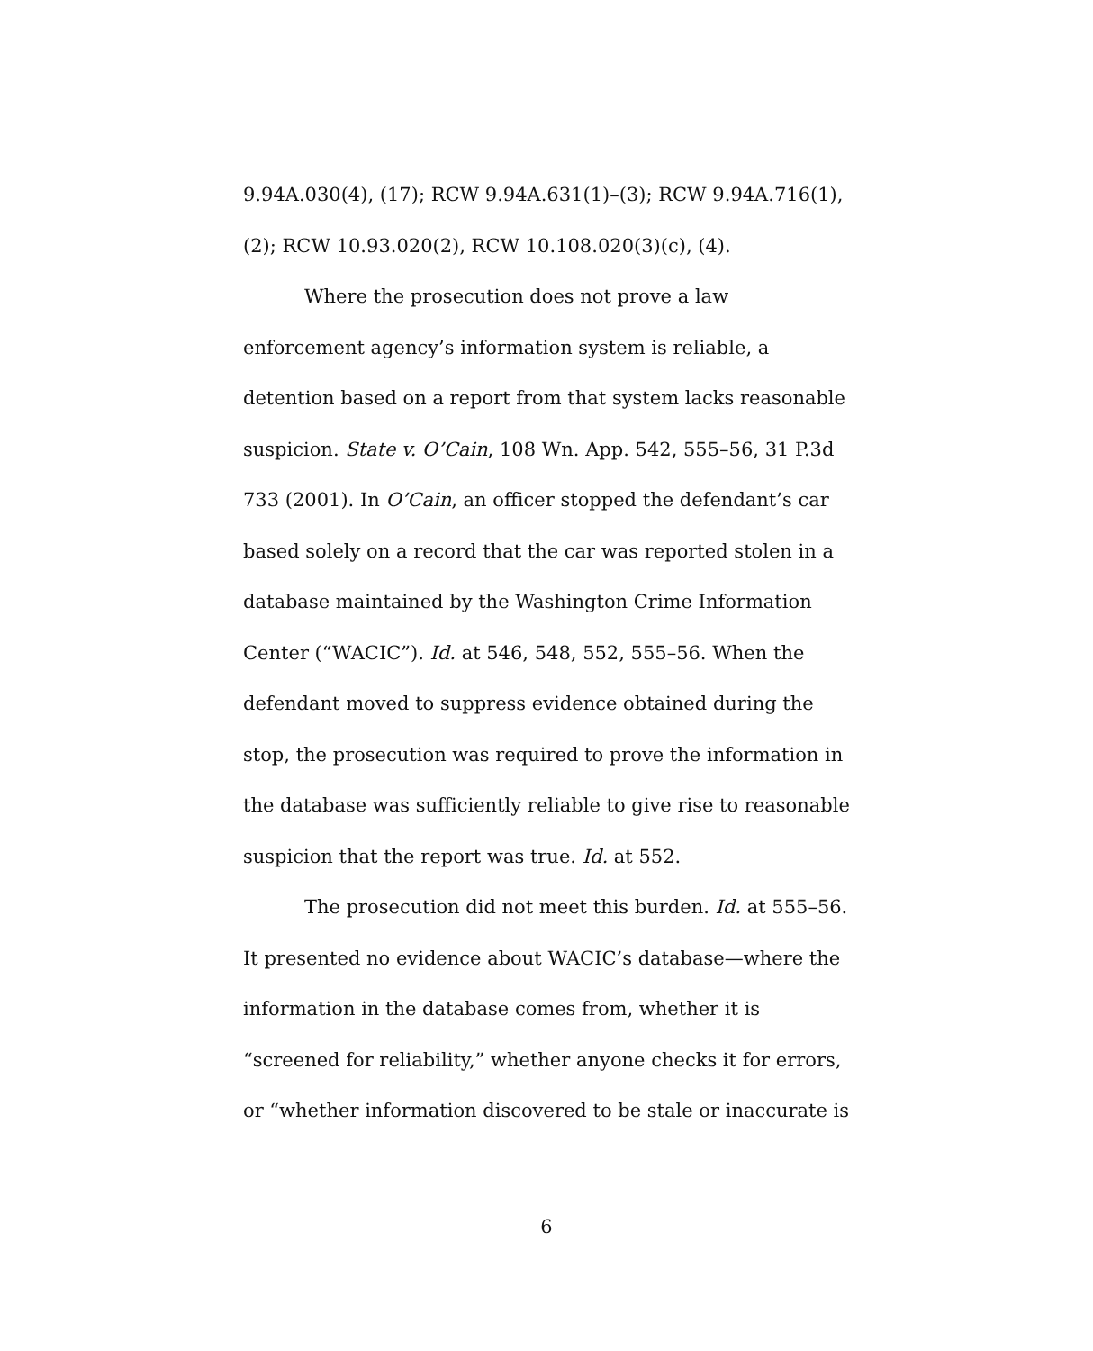9.94A.030(4), (17); RCW 9.94A.631(1)–(3); RCW 9.94A.716(1), (2); RCW 10.93.020(2), RCW 10.108.020(3)(c), (4).
Where the prosecution does not prove a law
enforcement agency’s information system is reliable, a detention based on a report from that system lacks reasonable suspicion. State v. O’Cain, 108 Wn. App. 542, 555–56, 31 P.3d 733 (2001). In O’Cain, an officer stopped the defendant’s car based solely on a record that the car was reported stolen in a database maintained by the Washington Crime Information Center (“WACIC”). Id. at 546, 548, 552, 555–56. When the defendant moved to suppress evidence obtained during the stop, the prosecution was required to prove the information in the database was sufficiently reliable to give rise to reasonable suspicion that the report was true. Id. at 552.
The prosecution did not meet this burden. Id. at 555–56. It presented no evidence about WACIC’s database—where the information in the database comes from, whether it is “screened for reliability,” whether anyone checks it for errors, or “whether information discovered to be stale or inaccurate is
6